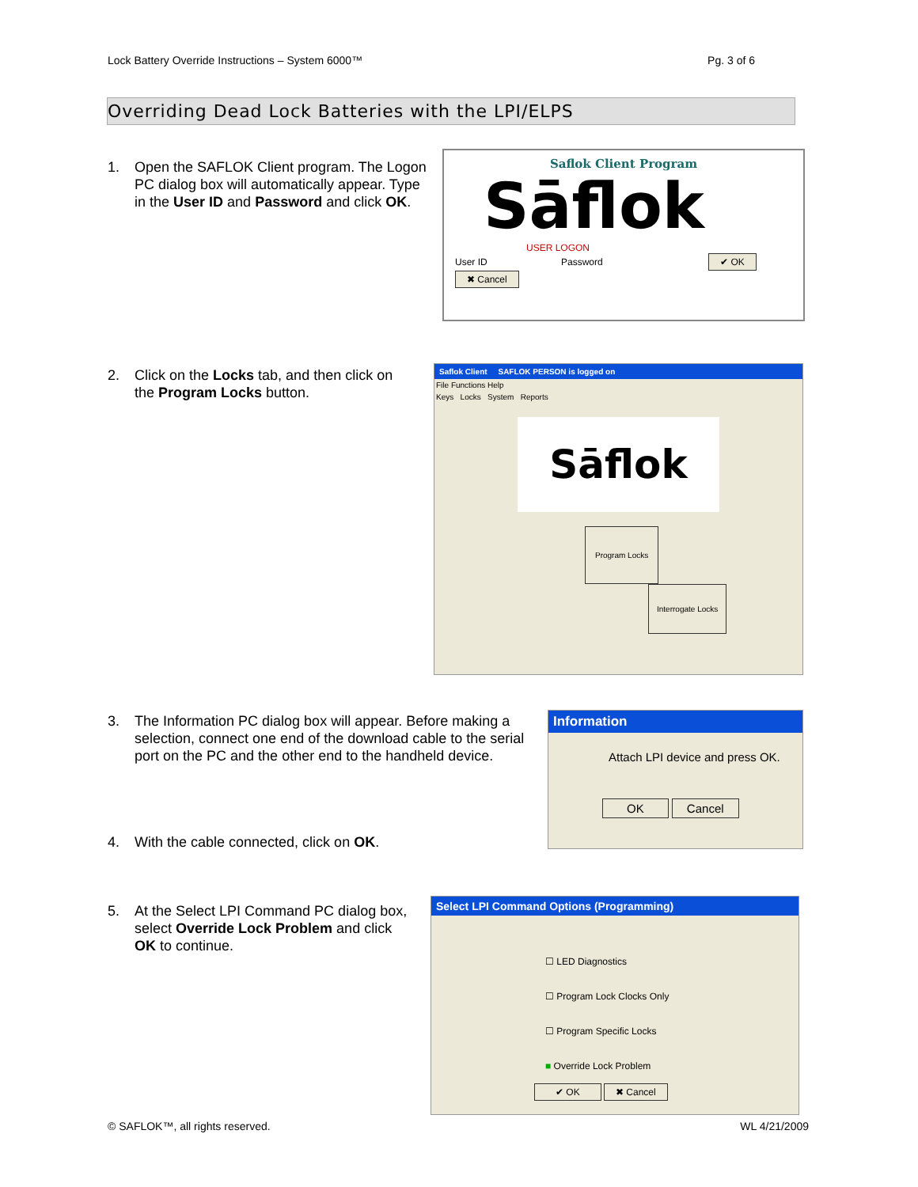Lock Battery Override Instructions – System 6000™ Pg. 3 of 6
Overriding Dead Lock Batteries with the LPI/ELPS
1. Open the SAFLOK Client program. The Logon PC dialog box will automatically appear. Type in the User ID and Password and click OK.
Saflok Client Program
Sāflok
USER LOGON
User ID Password ✔ OK ✖ Cancel
2. Click on the Locks tab, and then click on the Program Locks button.
Saflok Client SAFLOK PERSON is logged on
File Functions Help
Keys Locks System Reports
Sāflok
Program Locks Interrogate Locks
3. The Information PC dialog box will appear. Before making a selection, connect one end of the download cable to the serial port on the PC and the other end to the handheld device.
4. With the cable connected, click on OK.
Information
Attach LPI device and press OK.
OK Cancel
5. At the Select LPI Command PC dialog box, select Override Lock Problem and click OK to continue.
Select LPI Command Options (Programming)
☐ LED Diagnostics
☐ Program Lock Clocks Only
☐ Program Specific Locks
■ Override Lock Problem
✔ OK ✖ Cancel
© SAFLOK™, all rights reserved. WL 4/21/2009